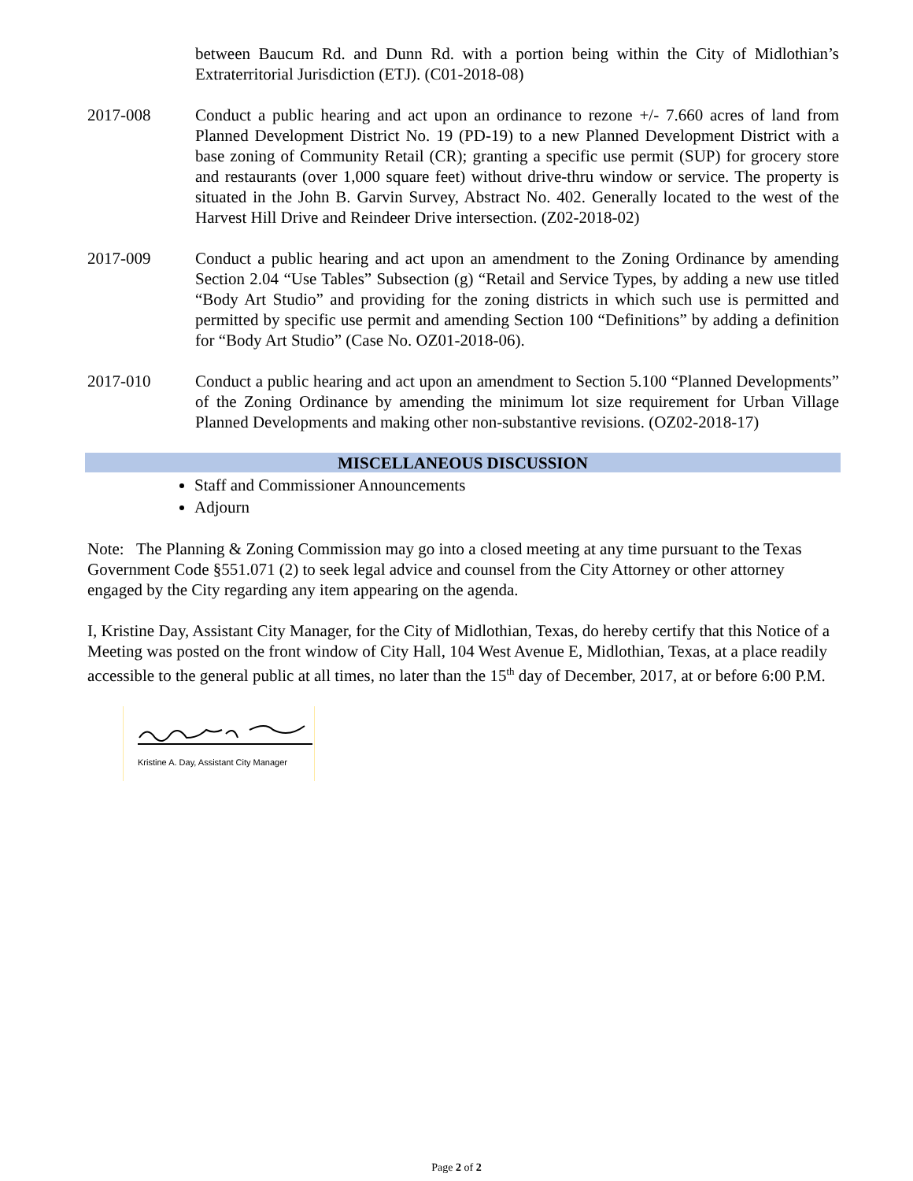between Baucum Rd. and Dunn Rd. with a portion being within the City of Midlothian’s Extraterritorial Jurisdiction (ETJ). (C01-2018-08)
2017-008 Conduct a public hearing and act upon an ordinance to rezone +/- 7.660 acres of land from Planned Development District No. 19 (PD-19) to a new Planned Development District with a base zoning of Community Retail (CR); granting a specific use permit (SUP) for grocery store and restaurants (over 1,000 square feet) without drive-thru window or service. The property is situated in the John B. Garvin Survey, Abstract No. 402. Generally located to the west of the Harvest Hill Drive and Reindeer Drive intersection. (Z02-2018-02)
2017-009 Conduct a public hearing and act upon an amendment to the Zoning Ordinance by amending Section 2.04 “Use Tables” Subsection (g) “Retail and Service Types, by adding a new use titled “Body Art Studio” and providing for the zoning districts in which such use is permitted and permitted by specific use permit and amending Section 100 “Definitions” by adding a definition for “Body Art Studio” (Case No. OZ01-2018-06).
2017-010 Conduct a public hearing and act upon an amendment to Section 5.100 “Planned Developments” of the Zoning Ordinance by amending the minimum lot size requirement for Urban Village Planned Developments and making other non-substantive revisions. (OZ02-2018-17)
MISCELLANEOUS DISCUSSION
Staff and Commissioner Announcements
Adjourn
Note: The Planning & Zoning Commission may go into a closed meeting at any time pursuant to the Texas Government Code §551.071 (2) to seek legal advice and counsel from the City Attorney or other attorney engaged by the City regarding any item appearing on the agenda.
I, Kristine Day, Assistant City Manager, for the City of Midlothian, Texas, do hereby certify that this Notice of a Meeting was posted on the front window of City Hall, 104 West Avenue E, Midlothian, Texas, at a place readily accessible to the general public at all times, no later than the 15<sup>th</sup> day of December, 2017, at or before 6:00 P.M.
Kristine A. Day, Assistant City Manager
Page 2 of 2